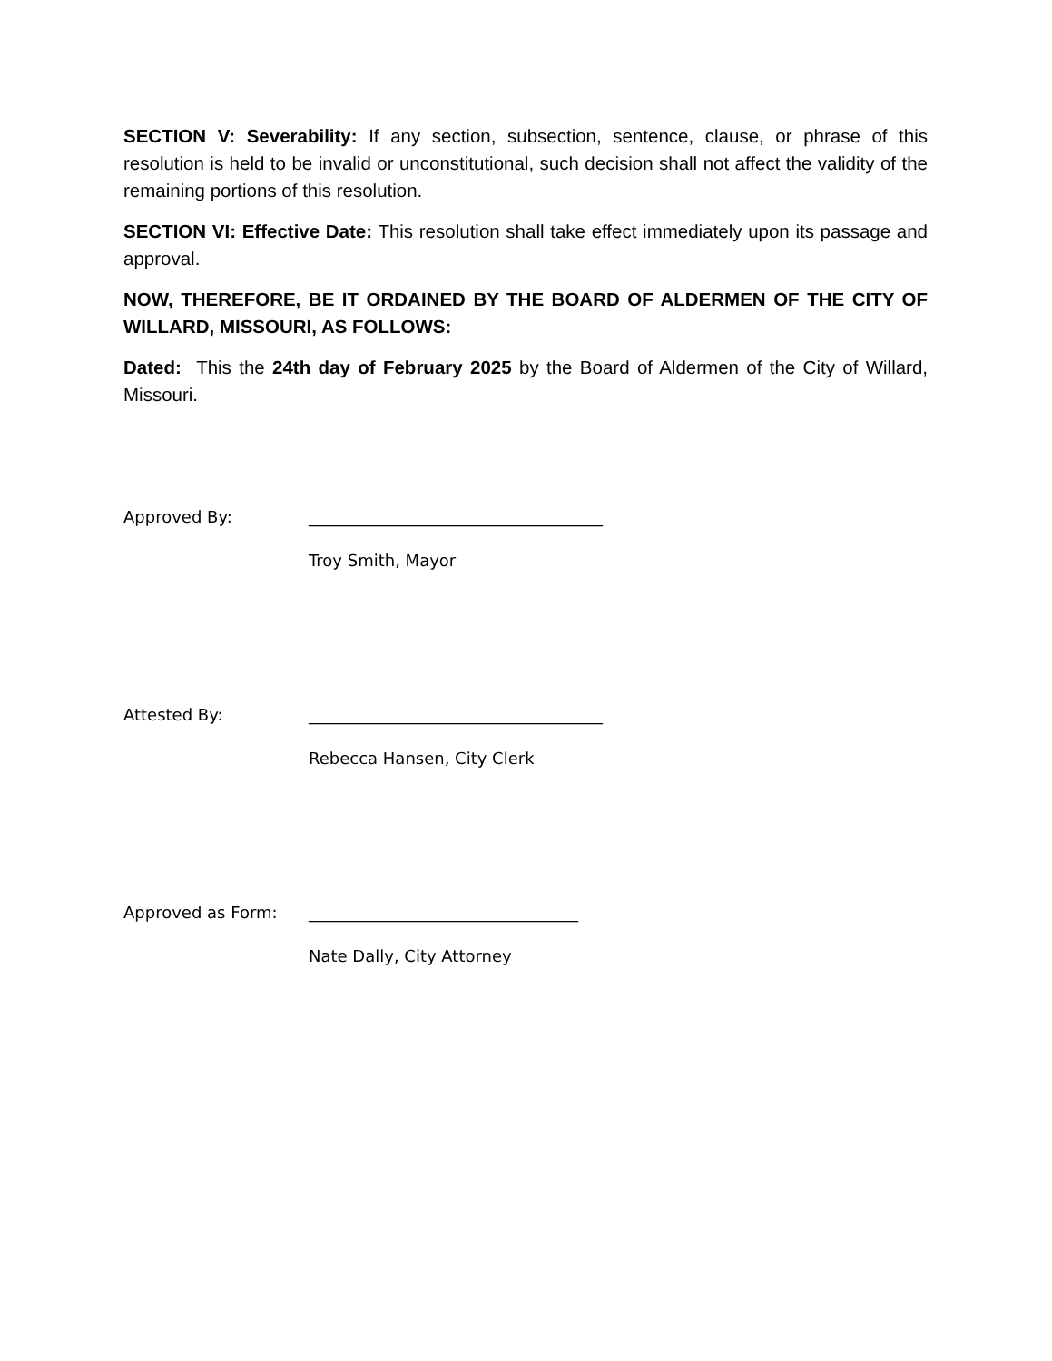SECTION V: Severability: If any section, subsection, sentence, clause, or phrase of this resolution is held to be invalid or unconstitutional, such decision shall not affect the validity of the remaining portions of this resolution.
SECTION VI: Effective Date: This resolution shall take effect immediately upon its passage and approval.
NOW, THEREFORE, BE IT ORDAINED BY THE BOARD OF ALDERMEN OF THE CITY OF WILLARD, MISSOURI, AS FOLLOWS:
Dated: This the 24th day of February 2025 by the Board of Aldermen of the City of Willard, Missouri.
Approved By: ____________________________________
Troy Smith, Mayor
Attested By: ____________________________________
Rebecca Hansen, City Clerk
Approved as Form: _________________________________
Nate Dally, City Attorney